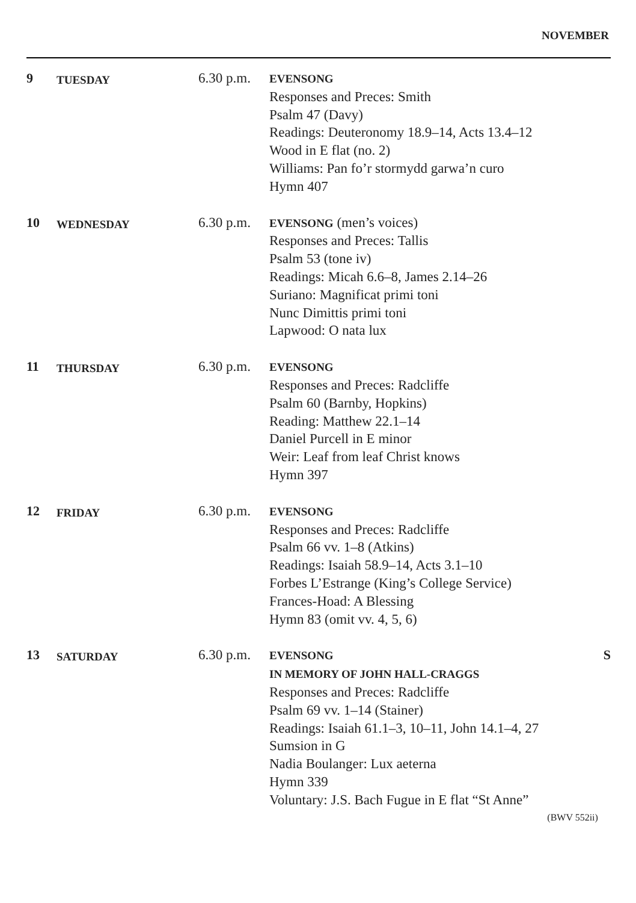NOVEMBER
| 9 | TUESDAY | 6.30 p.m. | EVENSONG Responses and Preces: Smith Psalm 47 (Davy) Readings: Deuteronomy 18.9–14, Acts 13.4–12 Wood in E flat (no. 2) Williams: Pan fo’r stormydd garwa’n curo Hymn 407 | |
| 10 | WEDNESDAY | 6.30 p.m. | EVENSONG (men’s voices) Responses and Preces: Tallis Psalm 53 (tone iv) Readings: Micah 6.6–8, James 2.14–26 Suriano: Magnificat primi toni Nunc Dimittis primi toni Lapwood: O nata lux | |
| 11 | THURSDAY | 6.30 p.m. | EVENSONG Responses and Preces: Radcliffe Psalm 60 (Barnby, Hopkins) Reading: Matthew 22.1–14 Daniel Purcell in E minor Weir: Leaf from leaf Christ knows Hymn 397 | |
| 12 | FRIDAY | 6.30 p.m. | EVENSONG Responses and Preces: Radcliffe Psalm 66 vv. 1–8 (Atkins) Readings: Isaiah 58.9–14, Acts 3.1–10 Forbes L’Estrange (King’s College Service) Frances-Hoad: A Blessing Hymn 83 (omit vv. 4, 5, 6) | |
| 13 | SATURDAY | 6.30 p.m. | EVENSONG IN MEMORY OF JOHN HALL-CRAGGS Responses and Preces: Radcliffe Psalm 69 vv. 1–14 (Stainer) Readings: Isaiah 61.1–3, 10–11, John 14.1–4, 27 Sumsion in G Nadia Boulanger: Lux aeterna Hymn 339 Voluntary: J.S. Bach Fugue in E flat “St Anne” (BWV 552ii) | S |